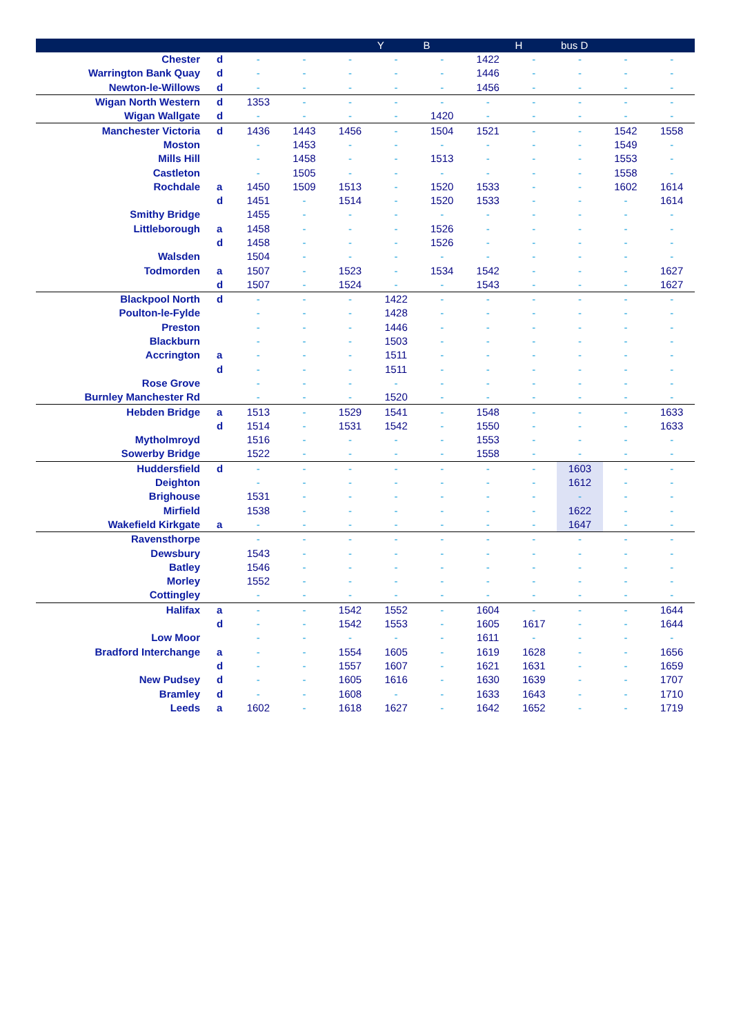| | | | | | Y | B | | H | bus D | | |
| --- | --- | --- | --- | --- | --- | --- | --- | --- | --- | --- | --- |
| Chester | d | - | - | - | - | - | 1422 | - | - | - | - |
| Warrington Bank Quay | d | - | - | - | - | - | 1446 | - | - | - | - |
| Newton-le-Willows | d | - | - | - | - | - | 1456 | - | - | - | - |
| Wigan North Western | d | 1353 | - | - | - | - | - | - | - | - | - |
| Wigan Wallgate | d | - | - | - | - | 1420 | - | - | - | - | - |
| Manchester Victoria | d | 1436 | 1443 | 1456 | - | 1504 | 1521 | - | - | 1542 | 1558 |
| Moston | | - | 1453 | - | - | - | - | - | - | 1549 | - |
| Mills Hill | | - | 1458 | - | - | 1513 | - | - | - | 1553 | - |
| Castleton | | - | 1505 | - | - | - | - | - | - | 1558 | - |
| Rochdale | a | 1450 | 1509 | 1513 | - | 1520 | 1533 | - | - | 1602 | 1614 |
| | d | 1451 | - | 1514 | - | 1520 | 1533 | - | - | - | 1614 |
| Smithy Bridge | | 1455 | - | - | - | - | - | - | - | - | - |
| Littleborough | a | 1458 | - | - | - | 1526 | - | - | - | - | - |
| | d | 1458 | - | - | - | 1526 | - | - | - | - | - |
| Walsden | | 1504 | - | - | - | - | - | - | - | - | - |
| Todmorden | a | 1507 | - | 1523 | - | 1534 | 1542 | - | - | - | 1627 |
| | d | 1507 | - | 1524 | - | - | 1543 | - | - | - | 1627 |
| Blackpool North | d | - | - | - | 1422 | - | - | - | - | - | - |
| Poulton-le-Fylde | | - | - | - | 1428 | - | - | - | - | - | - |
| Preston | | - | - | - | 1446 | - | - | - | - | - | - |
| Blackburn | | - | - | - | 1503 | - | - | - | - | - | - |
| Accrington | a | - | - | - | 1511 | - | - | - | - | - | - |
| | d | - | - | - | 1511 | - | - | - | - | - | - |
| Rose Grove | | - | - | - | - | - | - | - | - | - | - |
| Burnley Manchester Rd | | - | - | - | 1520 | - | - | - | - | - | - |
| Hebden Bridge | a | 1513 | - | 1529 | 1541 | - | 1548 | - | - | - | 1633 |
| | d | 1514 | - | 1531 | 1542 | - | 1550 | - | - | - | 1633 |
| Mytholmroyd | | 1516 | - | - | - | - | 1553 | - | - | - | - |
| Sowerby Bridge | | 1522 | - | - | - | - | 1558 | - | - | - | - |
| Huddersfield | d | - | - | - | - | - | - | - | 1603 | - | - |
| Deighton | | - | - | - | - | - | - | - | 1612 | - | - |
| Brighouse | | 1531 | - | - | - | - | - | - | - | - | - |
| Mirfield | | 1538 | - | - | - | - | - | - | 1622 | - | - |
| Wakefield Kirkgate | a | - | - | - | - | - | - | - | 1647 | - | - |
| Ravensthorpe | | - | - | - | - | - | - | - | - | - | - |
| Dewsbury | | 1543 | - | - | - | - | - | - | - | - | - |
| Batley | | 1546 | - | - | - | - | - | - | - | - | - |
| Morley | | 1552 | - | - | - | - | - | - | - | - | - |
| Cottingley | | - | - | - | - | - | - | - | - | - | - |
| Halifax | a | - | - | 1542 | 1552 | - | 1604 | - | - | - | 1644 |
| | d | - | - | 1542 | 1553 | - | 1605 | 1617 | - | - | 1644 |
| Low Moor | | - | - | - | - | - | 1611 | - | - | - | - |
| Bradford Interchange | a | - | - | 1554 | 1605 | - | 1619 | 1628 | - | - | 1656 |
| | d | - | - | 1557 | 1607 | - | 1621 | 1631 | - | - | 1659 |
| New Pudsey | d | - | - | 1605 | 1616 | - | 1630 | 1639 | - | - | 1707 |
| Bramley | d | - | - | 1608 | - | - | 1633 | 1643 | - | - | 1710 |
| Leeds | a | 1602 | - | 1618 | 1627 | - | 1642 | 1652 | - | - | 1719 |